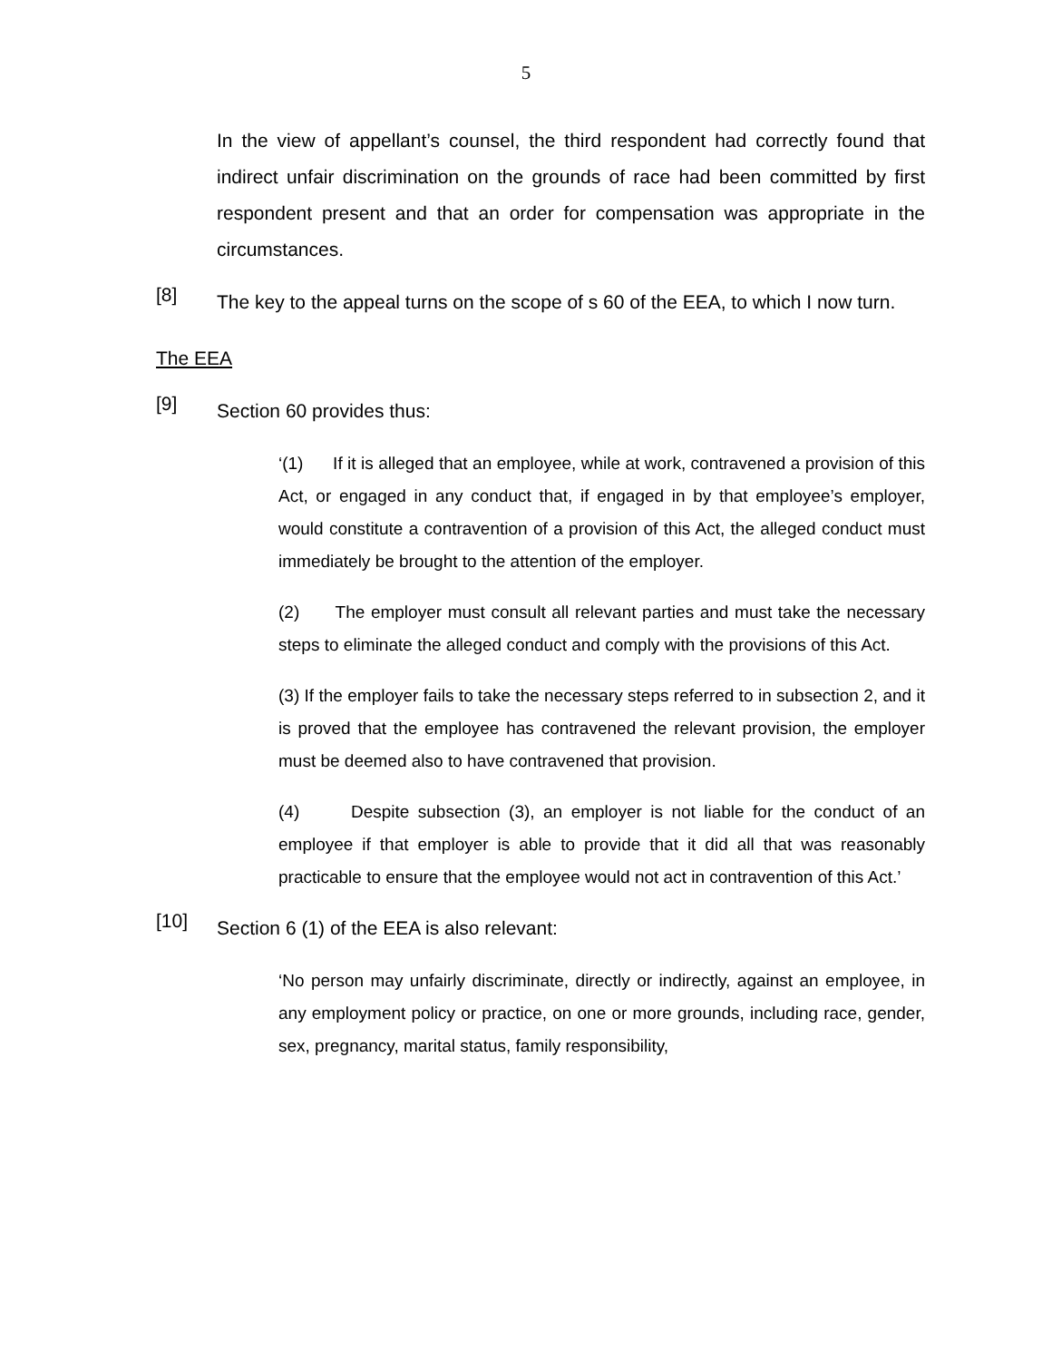5
In the view of appellant’s counsel, the third respondent had correctly found that indirect unfair discrimination on the grounds of race had been committed by first respondent present and that an order for compensation was appropriate in the circumstances.
[8]
The key to the appeal turns on the scope of s 60 of the EEA, to which I now turn.
The EEA
[9]
Section 60 provides thus:
‘(1) If it is alleged that an employee, while at work, contravened a provision of this Act, or engaged in any conduct that, if engaged in by that employee’s employer, would constitute a contravention of a provision of this Act, the alleged conduct must immediately be brought to the attention of the employer.
(2) The employer must consult all relevant parties and must take the necessary steps to eliminate the alleged conduct and comply with the provisions of this Act.
(3) If the employer fails to take the necessary steps referred to in subsection 2, and it is proved that the employee has contravened the relevant provision, the employer must be deemed also to have contravened that provision.
(4) Despite subsection (3), an employer is not liable for the conduct of an employee if that employer is able to provide that it did all that was reasonably practicable to ensure that the employee would not act in contravention of this Act.’
[10]
Section 6 (1) of the EEA is also relevant:
‘No person may unfairly discriminate, directly or indirectly, against an employee, in any employment policy or practice, on one or more grounds, including race, gender, sex, pregnancy, marital status, family responsibility,